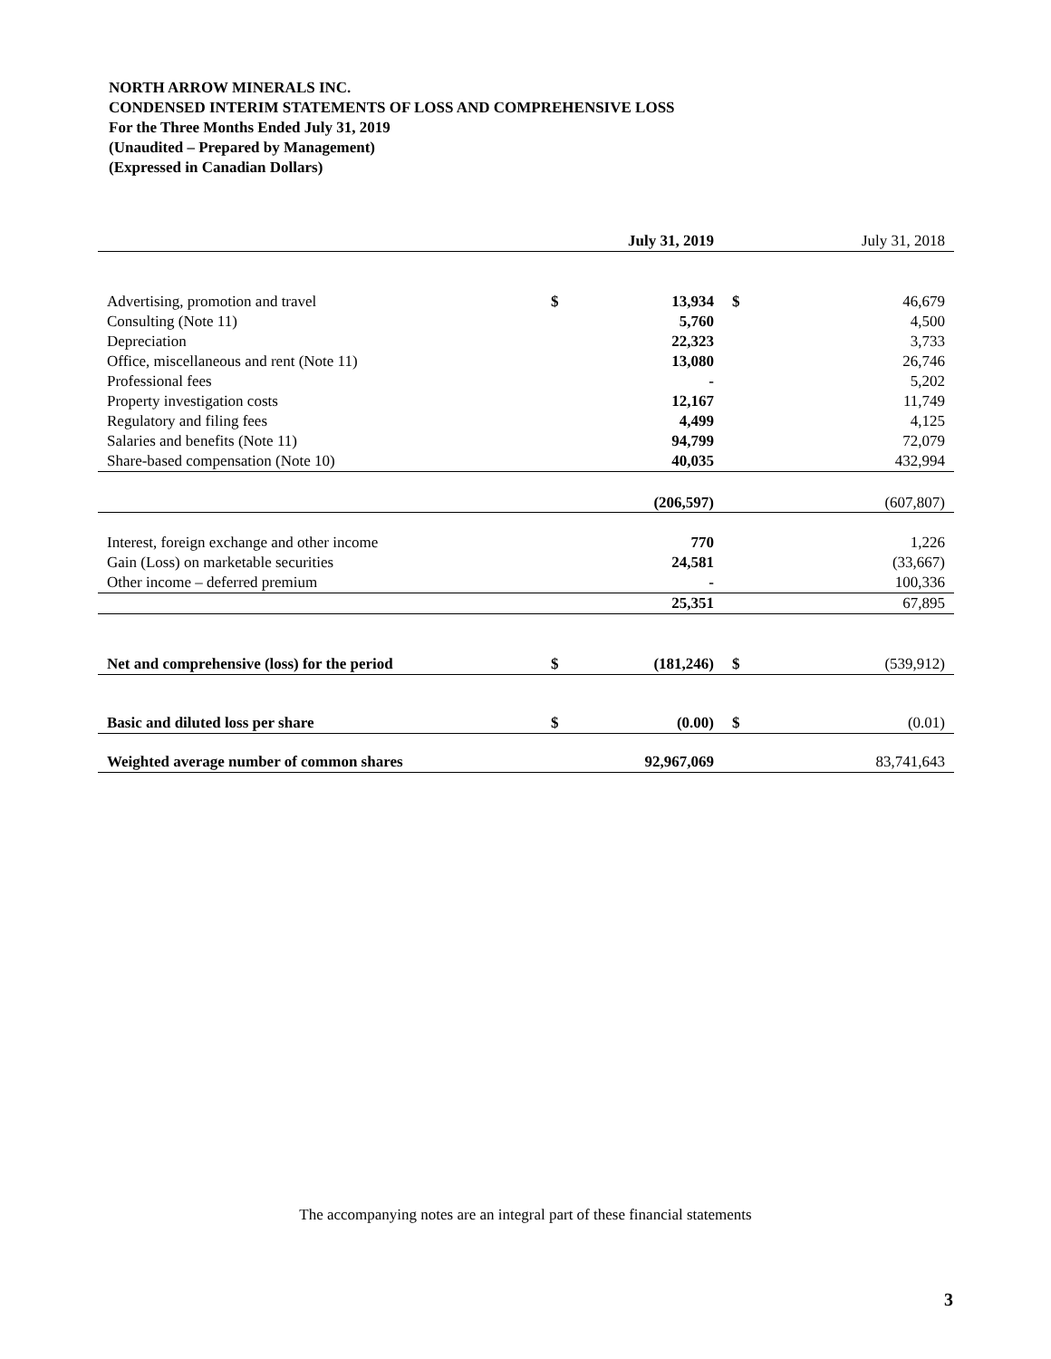NORTH ARROW MINERALS INC.
CONDENSED INTERIM STATEMENTS OF LOSS AND COMPREHENSIVE LOSS
For the Three Months Ended July 31, 2019
(Unaudited – Prepared by Management)
(Expressed in Canadian Dollars)
| | | July 31, 2019 | | July 31, 2018 |
| Advertising, promotion and travel | $ | 13,934 | $ | 46,679 |
| Consulting (Note 11) | | 5,760 | | 4,500 |
| Depreciation | | 22,323 | | 3,733 |
| Office, miscellaneous and rent (Note 11) | | 13,080 | | 26,746 |
| Professional fees | | - | | 5,202 |
| Property investigation costs | | 12,167 | | 11,749 |
| Regulatory and filing fees | | 4,499 | | 4,125 |
| Salaries and benefits (Note 11) | | 94,799 | | 72,079 |
| Share-based compensation (Note 10) | | 40,035 | | 432,994 |
| | | (206,597) | | (607,807) |
| Interest, foreign exchange and other income | | 770 | | 1,226 |
| Gain (Loss) on marketable securities | | 24,581 | | (33,667) |
| Other income – deferred premium | | - | | 100,336 |
| | | 25,351 | | 67,895 |
| Net and comprehensive (loss) for the period | $ | (181,246) | $ | (539,912) |
| Basic and diluted loss per share | $ | (0.00) | $ | (0.01) |
| Weighted average number of common shares | | 92,967,069 | | 83,741,643 |
The accompanying notes are an integral part of these financial statements
3